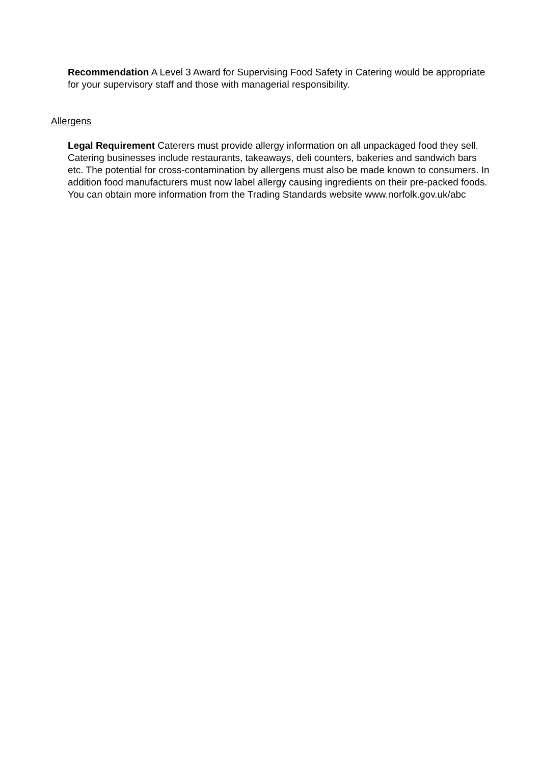Recommendation A Level 3 Award for Supervising Food Safety in Catering would be appropriate for your supervisory staff and those with managerial responsibility.
Allergens
Legal Requirement Caterers must provide allergy information on all unpackaged food they sell. Catering businesses include restaurants, takeaways, deli counters, bakeries and sandwich bars etc. The potential for cross-contamination by allergens must also be made known to consumers. In addition food manufacturers must now label allergy causing ingredients on their pre-packed foods. You can obtain more information from the Trading Standards website www.norfolk.gov.uk/abc